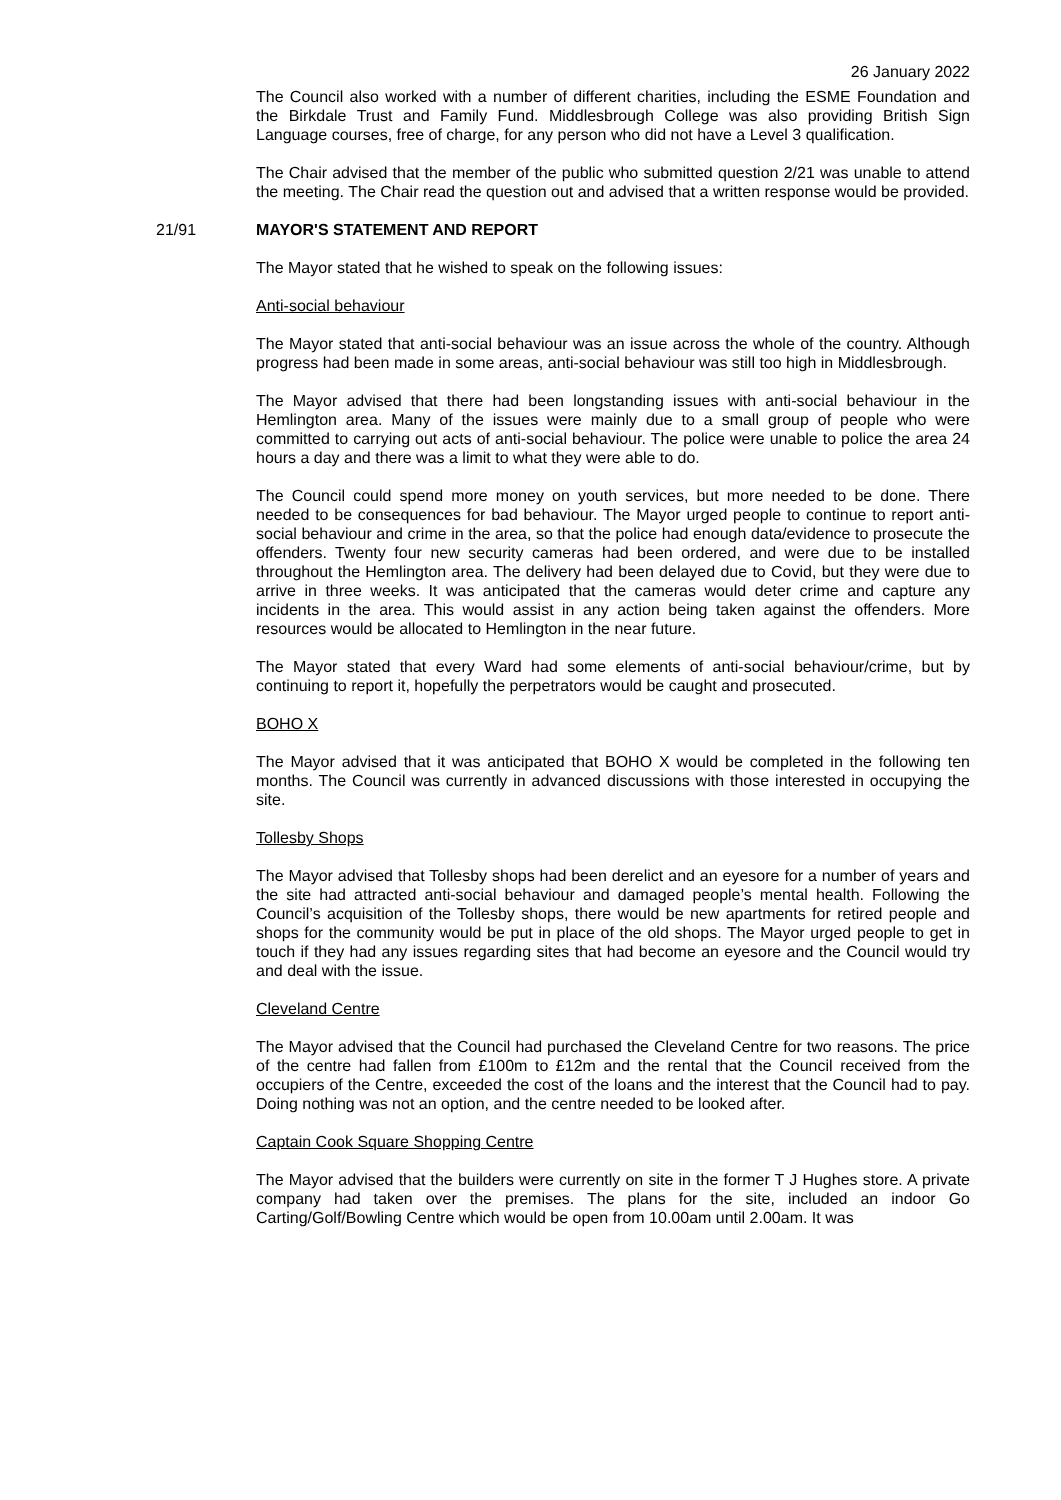26 January 2022
The Council also worked with a number of different charities, including the ESME Foundation and the Birkdale Trust and Family Fund. Middlesbrough College was also providing British Sign Language courses, free of charge, for any person who did not have a Level 3 qualification.
The Chair advised that the member of the public who submitted question 2/21 was unable to attend the meeting. The Chair read the question out and advised that a written response would be provided.
21/91 MAYOR'S STATEMENT AND REPORT
The Mayor stated that he wished to speak on the following issues:
Anti-social behaviour
The Mayor stated that anti-social behaviour was an issue across the whole of the country. Although progress had been made in some areas, anti-social behaviour was still too high in Middlesbrough.
The Mayor advised that there had been longstanding issues with anti-social behaviour in the Hemlington area. Many of the issues were mainly due to a small group of people who were committed to carrying out acts of anti-social behaviour. The police were unable to police the area 24 hours a day and there was a limit to what they were able to do.
The Council could spend more money on youth services, but more needed to be done. There needed to be consequences for bad behaviour. The Mayor urged people to continue to report anti-social behaviour and crime in the area, so that the police had enough data/evidence to prosecute the offenders. Twenty four new security cameras had been ordered, and were due to be installed throughout the Hemlington area. The delivery had been delayed due to Covid, but they were due to arrive in three weeks. It was anticipated that the cameras would deter crime and capture any incidents in the area. This would assist in any action being taken against the offenders. More resources would be allocated to Hemlington in the near future.
The Mayor stated that every Ward had some elements of anti-social behaviour/crime, but by continuing to report it, hopefully the perpetrators would be caught and prosecuted.
BOHO X
The Mayor advised that it was anticipated that BOHO X would be completed in the following ten months. The Council was currently in advanced discussions with those interested in occupying the site.
Tollesby Shops
The Mayor advised that Tollesby shops had been derelict and an eyesore for a number of years and the site had attracted anti-social behaviour and damaged people’s mental health. Following the Council’s acquisition of the Tollesby shops, there would be new apartments for retired people and shops for the community would be put in place of the old shops. The Mayor urged people to get in touch if they had any issues regarding sites that had become an eyesore and the Council would try and deal with the issue.
Cleveland Centre
The Mayor advised that the Council had purchased the Cleveland Centre for two reasons. The price of the centre had fallen from £100m to £12m and the rental that the Council received from the occupiers of the Centre, exceeded the cost of the loans and the interest that the Council had to pay. Doing nothing was not an option, and the centre needed to be looked after.
Captain Cook Square Shopping Centre
The Mayor advised that the builders were currently on site in the former T J Hughes store. A private company had taken over the premises. The plans for the site, included an indoor Go Carting/Golf/Bowling Centre which would be open from 10.00am until 2.00am. It was